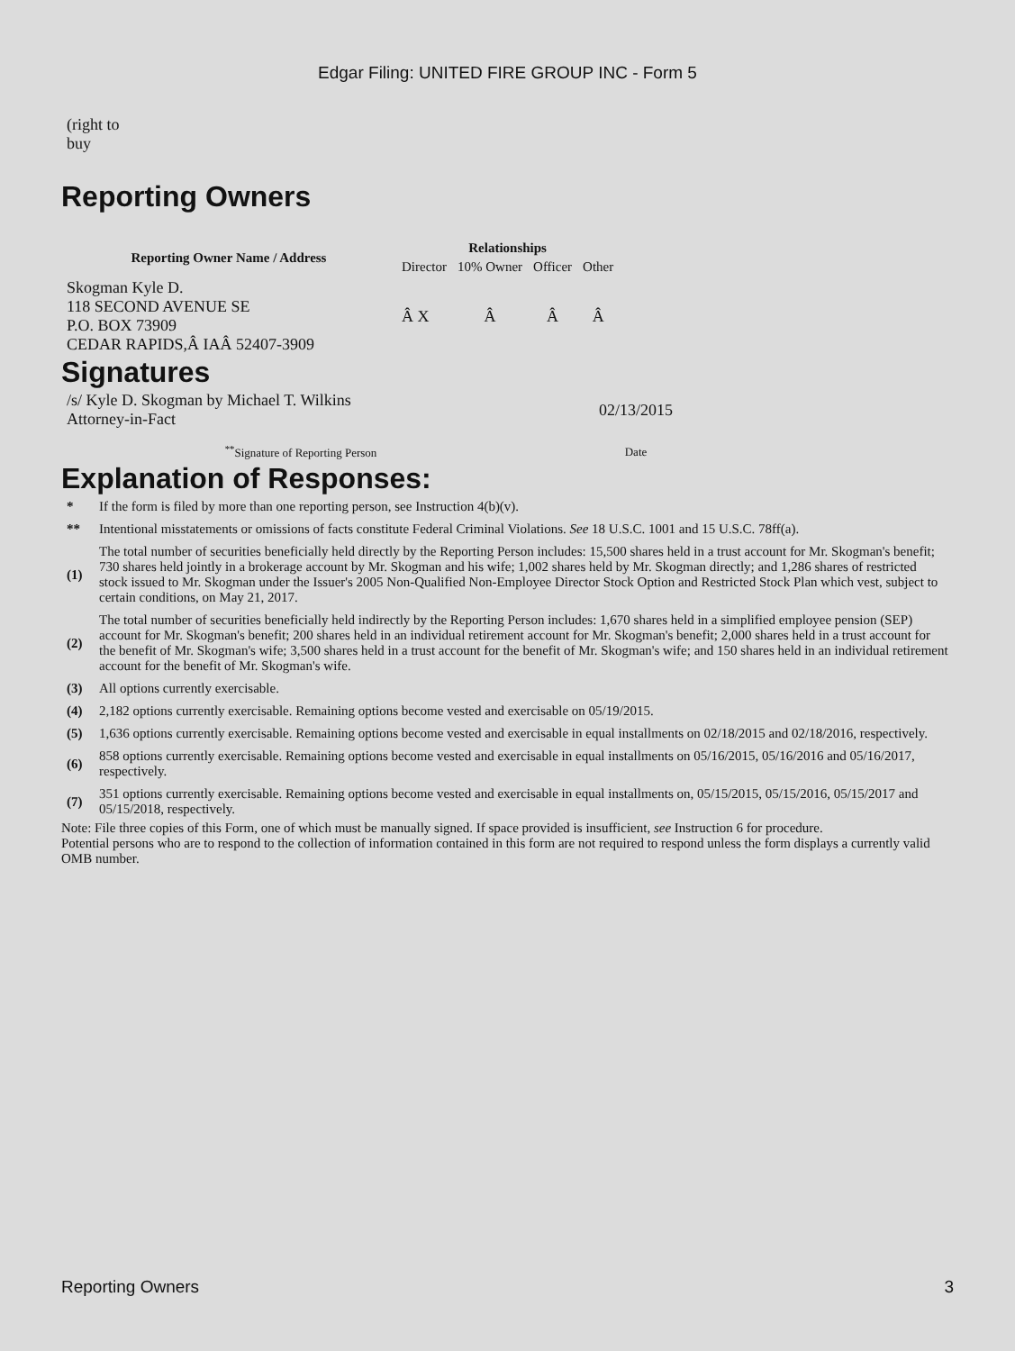Edgar Filing: UNITED FIRE GROUP INC - Form 5
(right to
buy
Reporting Owners
| Reporting Owner Name / Address | Relationships | | | |
| --- | --- | --- | --- | --- |
| | Director | 10% Owner | Officer | Other |
| Skogman Kyle D. 118 SECOND AVENUE SE P.O. BOX 73909 CEDAR RAPIDS,Â IAÂ 52407-3909 | Â X | Â | Â | Â |
Signatures
| /s/ Kyle D. Skogman by Michael T. Wilkins Attorney-in-Fact | 02/13/2015 |
| <sup>**</sup> Signature of Reporting Person | Date |
Explanation of Responses:
| * | If the form is filed by more than one reporting person, see Instruction 4(b)(v). |
| ** | Intentional misstatements or omissions of facts constitute Federal Criminal Violations. See 18 U.S.C. 1001 and 15 U.S.C. 78ff(a). |
| (1) | The total number of securities beneficially held directly by the Reporting Person includes: 15,500 shares held in a trust account for Mr. Skogman's benefit; 730 shares held jointly in a brokerage account by Mr. Skogman and his wife; 1,002 shares held by Mr. Skogman directly; and 1,286 shares of restricted stock issued to Mr. Skogman under the Issuer's 2005 Non-Qualified Non-Employee Director Stock Option and Restricted Stock Plan which vest, subject to certain conditions, on May 21, 2017. |
| (2) | The total number of securities beneficially held indirectly by the Reporting Person includes: 1,670 shares held in a simplified employee pension (SEP) account for Mr. Skogman's benefit; 200 shares held in an individual retirement account for Mr. Skogman's benefit; 2,000 shares held in a trust account for the benefit of Mr. Skogman's wife; 3,500 shares held in a trust account for the benefit of Mr. Skogman's wife; and 150 shares held in an individual retirement account for the benefit of Mr. Skogman's wife. |
| (3) | All options currently exercisable. |
| (4) | 2,182 options currently exercisable. Remaining options become vested and exercisable on 05/19/2015. |
| (5) | 1,636 options currently exercisable. Remaining options become vested and exercisable in equal installments on 02/18/2015 and 02/18/2016, respectively. |
| (6) | 858 options currently exercisable. Remaining options become vested and exercisable in equal installments on 05/16/2015, 05/16/2016 and 05/16/2017, respectively. |
| (7) | 351 options currently exercisable. Remaining options become vested and exercisable in equal installments on, 05/15/2015, 05/15/2016, 05/15/2017 and 05/15/2018, respectively. |
Note: File three copies of this Form, one of which must be manually signed. If space provided is insufficient, see Instruction 6 for procedure.
Potential persons who are to respond to the collection of information contained in this form are not required to respond unless the form displays a currently valid OMB number.
Reporting Owners 3